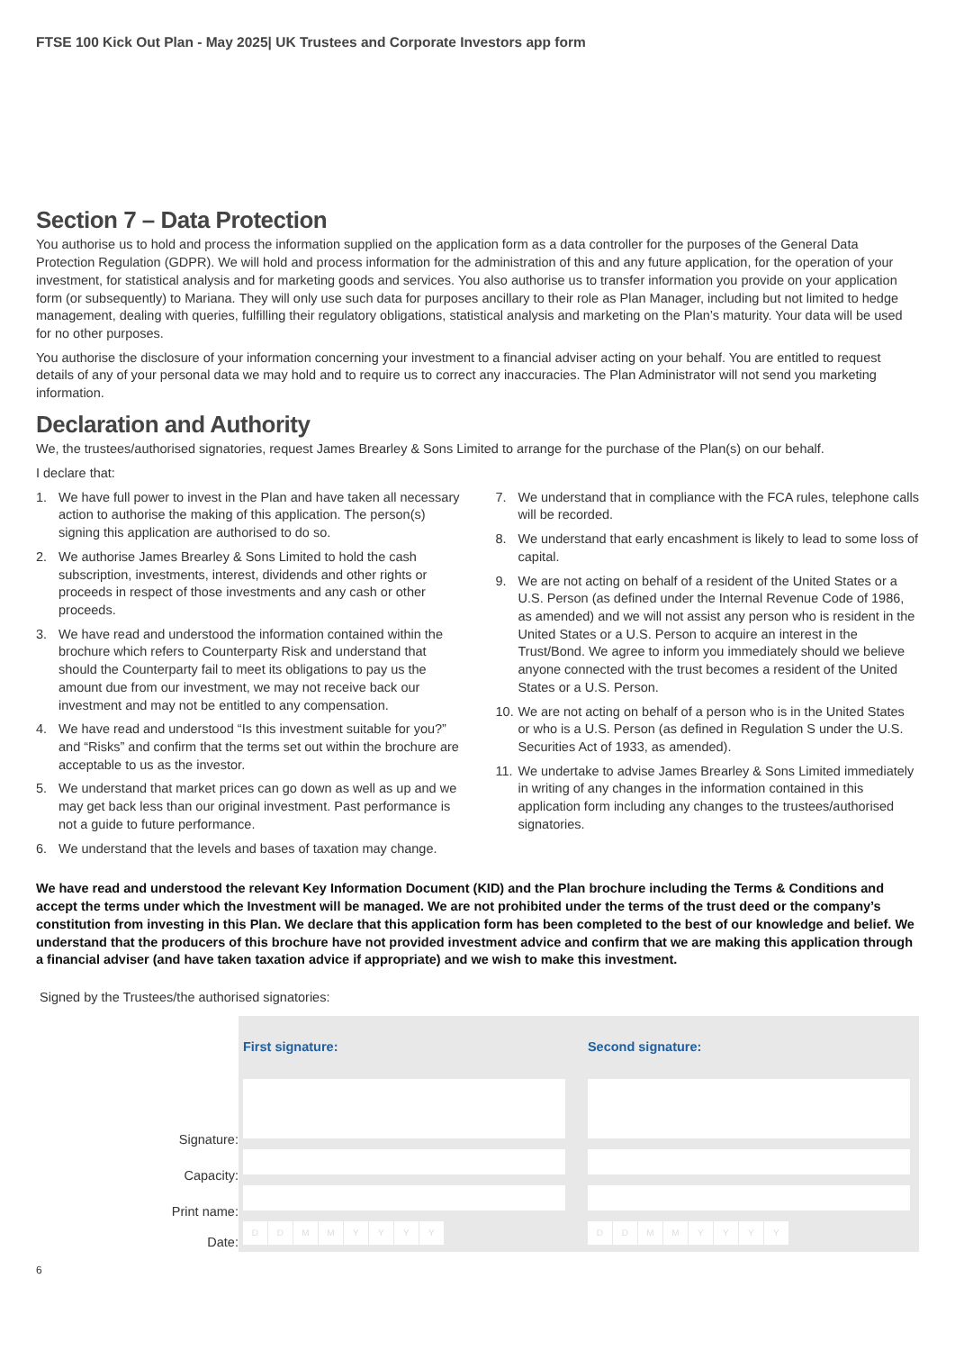FTSE 100 Kick Out Plan - May 2025| UK Trustees and Corporate Investors app form
Section 7 – Data Protection
You authorise us to hold and process the information supplied on the application form as a data controller for the purposes of the General Data Protection Regulation (GDPR). We will hold and process information for the administration of this and any future application, for the operation of your investment, for statistical analysis and for marketing goods and services. You also authorise us to transfer information you provide on your application form (or subsequently) to Mariana. They will only use such data for purposes ancillary to their role as Plan Manager, including but not limited to hedge management, dealing with queries, fulfilling their regulatory obligations, statistical analysis and marketing on the Plan’s maturity. Your data will be used for no other purposes.
You authorise the disclosure of your information concerning your investment to a financial adviser acting on your behalf. You are entitled to request details of any of your personal data we may hold and to require us to correct any inaccuracies. The Plan Administrator will not send you marketing information.
Declaration and Authority
We, the trustees/authorised signatories, request James Brearley & Sons Limited to arrange for the purchase of the Plan(s) on our behalf.
I declare that:
1. We have full power to invest in the Plan and have taken all necessary action to authorise the making of this application. The person(s) signing this application are authorised to do so.
2. We authorise James Brearley & Sons Limited to hold the cash subscription, investments, interest, dividends and other rights or proceeds in respect of those investments and any cash or other proceeds.
3. We have read and understood the information contained within the brochure which refers to Counterparty Risk and understand that should the Counterparty fail to meet its obligations to pay us the amount due from our investment, we may not receive back our investment and may not be entitled to any compensation.
4. We have read and understood “Is this investment suitable for you?” and “Risks” and confirm that the terms set out within the brochure are acceptable to us as the investor.
5. We understand that market prices can go down as well as up and we may get back less than our original investment. Past performance is not a guide to future performance.
6. We understand that the levels and bases of taxation may change.
7. We understand that in compliance with the FCA rules, telephone calls will be recorded.
8. We understand that early encashment is likely to lead to some loss of capital.
9. We are not acting on behalf of a resident of the United States or a U.S. Person (as defined under the Internal Revenue Code of 1986, as amended) and we will not assist any person who is resident in the United States or a U.S. Person to acquire an interest in the Trust/Bond. We agree to inform you immediately should we believe anyone connected with the trust becomes a resident of the United States or a U.S. Person.
10. We are not acting on behalf of a person who is in the United States or who is a U.S. Person (as defined in Regulation S under the U.S. Securities Act of 1933, as amended).
11. We undertake to advise James Brearley & Sons Limited immediately in writing of any changes in the information contained in this application form including any changes to the trustees/authorised signatories.
We have read and understood the relevant Key Information Document (KID) and the Plan brochure including the Terms & Conditions and accept the terms under which the Investment will be managed. We are not prohibited under the terms of the trust deed or the company’s constitution from investing in this Plan. We declare that this application form has been completed to the best of our knowledge and belief. We understand that the producers of this brochure have not provided investment advice and confirm that we are making this application through a financial adviser (and have taken taxation advice if appropriate) and we wish to make this investment.
Signed by the Trustees/the authorised signatories:
| | First signature: | | Second signature: | |
| Signature: | | | | |
| Capacity: | | | | |
| Print name: | | | | |
| Date: | D D M M Y Y Y Y | | D D M M Y Y Y Y | |
6